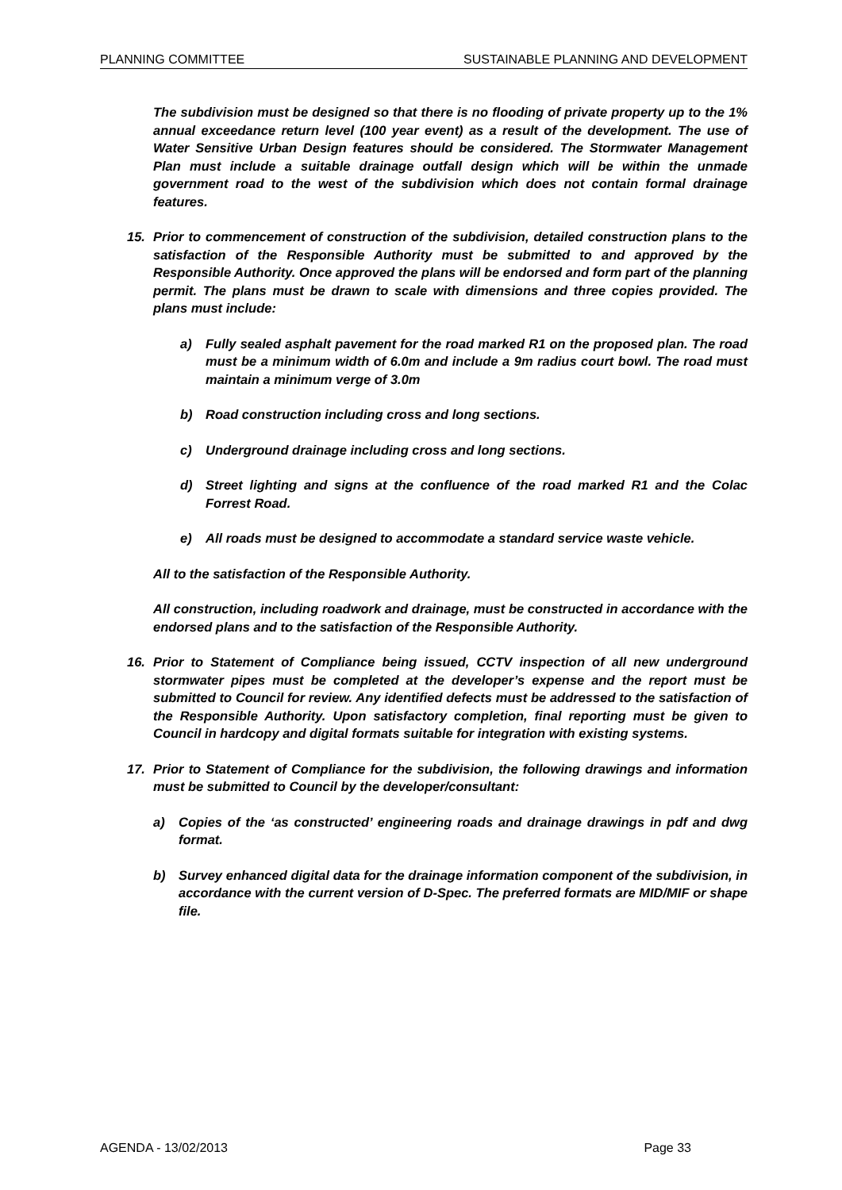PLANNING COMMITTEE SUSTAINABLE PLANNING AND DEVELOPMENT
The subdivision must be designed so that there is no flooding of private property up to the 1% annual exceedance return level (100 year event) as a result of the development. The use of Water Sensitive Urban Design features should be considered. The Stormwater Management Plan must include a suitable drainage outfall design which will be within the unmade government road to the west of the subdivision which does not contain formal drainage features.
15. Prior to commencement of construction of the subdivision, detailed construction plans to the satisfaction of the Responsible Authority must be submitted to and approved by the Responsible Authority. Once approved the plans will be endorsed and form part of the planning permit. The plans must be drawn to scale with dimensions and three copies provided. The plans must include:
a) Fully sealed asphalt pavement for the road marked R1 on the proposed plan. The road must be a minimum width of 6.0m and include a 9m radius court bowl. The road must maintain a minimum verge of 3.0m
b) Road construction including cross and long sections.
c) Underground drainage including cross and long sections.
d) Street lighting and signs at the confluence of the road marked R1 and the Colac Forrest Road.
e) All roads must be designed to accommodate a standard service waste vehicle.
All to the satisfaction of the Responsible Authority.
All construction, including roadwork and drainage, must be constructed in accordance with the endorsed plans and to the satisfaction of the Responsible Authority.
16. Prior to Statement of Compliance being issued, CCTV inspection of all new underground stormwater pipes must be completed at the developer’s expense and the report must be submitted to Council for review. Any identified defects must be addressed to the satisfaction of the Responsible Authority. Upon satisfactory completion, final reporting must be given to Council in hardcopy and digital formats suitable for integration with existing systems.
17. Prior to Statement of Compliance for the subdivision, the following drawings and information must be submitted to Council by the developer/consultant:
a) Copies of the ‘as constructed’ engineering roads and drainage drawings in pdf and dwg format.
b) Survey enhanced digital data for the drainage information component of the subdivision, in accordance with the current version of D-Spec. The preferred formats are MID/MIF or shape file.
AGENDA - 13/02/2013 Page 33